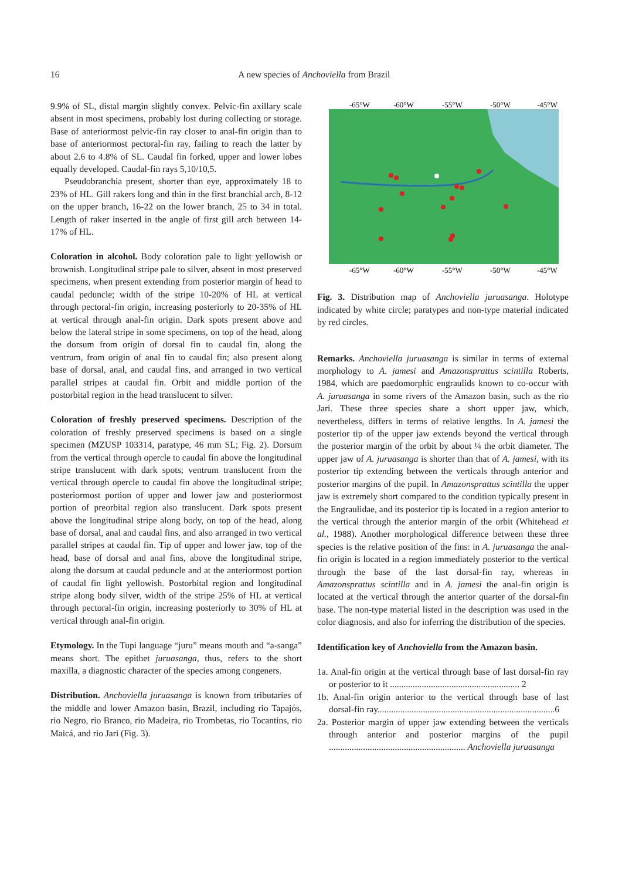16
A new species of Anchoviella from Brazil
9.9% of SL, distal margin slightly convex. Pelvic-fin axillary scale absent in most specimens, probably lost during collecting or storage. Base of anteriormost pelvic-fin ray closer to anal-fin origin than to base of anteriormost pectoral-fin ray, failing to reach the latter by about 2.6 to 4.8% of SL. Caudal fin forked, upper and lower lobes equally developed. Caudal-fin rays 5,10/10,5.
Pseudobranchia present, shorter than eye, approximately 18 to 23% of HL. Gill rakers long and thin in the first branchial arch, 8-12 on the upper branch, 16-22 on the lower branch, 25 to 34 in total. Length of raker inserted in the angle of first gill arch between 14-17% of HL.
Coloration in alcohol. Body coloration pale to light yellowish or brownish. Longitudinal stripe pale to silver, absent in most preserved specimens, when present extending from posterior margin of head to caudal peduncle; width of the stripe 10-20% of HL at vertical through pectoral-fin origin, increasing posteriorly to 20-35% of HL at vertical through anal-fin origin. Dark spots present above and below the lateral stripe in some specimens, on top of the head, along the dorsum from origin of dorsal fin to caudal fin, along the ventrum, from origin of anal fin to caudal fin; also present along base of dorsal, anal, and caudal fins, and arranged in two vertical parallel stripes at caudal fin. Orbit and middle portion of the postorbital region in the head translucent to silver.
Coloration of freshly preserved specimens. Description of the coloration of freshly preserved specimens is based on a single specimen (MZUSP 103314, paratype, 46 mm SL; Fig. 2). Dorsum from the vertical through opercle to caudal fin above the longitudinal stripe translucent with dark spots; ventrum translucent from the vertical through opercle to caudal fin above the longitudinal stripe; posteriormost portion of upper and lower jaw and posteriormost portion of preorbital region also translucent. Dark spots present above the longitudinal stripe along body, on top of the head, along base of dorsal, anal and caudal fins, and also arranged in two vertical parallel stripes at caudal fin. Tip of upper and lower jaw, top of the head, base of dorsal and anal fins, above the longitudinal stripe, along the dorsum at caudal peduncle and at the anteriormost portion of caudal fin light yellowish. Postorbital region and longitudinal stripe along body silver, width of the stripe 25% of HL at vertical through pectoral-fin origin, increasing posteriorly to 30% of HL at vertical through anal-fin origin.
Etymology. In the Tupi language “juru” means mouth and “a-sanga” means short. The epithet juruasanga, thus, refers to the short maxilla, a diagnostic character of the species among congeners.
Distribution. Anchoviella juruasanga is known from tributaries of the middle and lower Amazon basin, Brazil, including rio Tapajós, rio Negro, rio Branco, rio Madeira, rio Trombetas, rio Tocantins, rio Maicá, and rio Jari (Fig. 3).
-65°W
-60°W
-55°W
-50°W
-45°W
-65°W
-60°W
-55°W
-50°W
-45°W
Fig. 3. Distribution map of Anchoviella juruasanga. Holotype indicated by white circle; paratypes and non-type material indicated by red circles.
Remarks. Anchoviella juruasanga is similar in terms of external morphology to A. jamesi and Amazonsprattus scintilla Roberts, 1984, which are paedomorphic engraulids known to co-occur with A. juruasanga in some rivers of the Amazon basin, such as the rio Jari. These three species share a short upper jaw, which, nevertheless, differs in terms of relative lengths. In A. jamesi the posterior tip of the upper jaw extends beyond the vertical through the posterior margin of the orbit by about ¼ the orbit diameter. The upper jaw of A. juruasanga is shorter than that of A. jamesi, with its posterior tip extending between the verticals through anterior and posterior margins of the pupil. In Amazonsprattus scintilla the upper jaw is extremely short compared to the condition typically present in the Engraulidae, and its posterior tip is located in a region anterior to the vertical through the anterior margin of the orbit (Whitehead et al., 1988). Another morphological difference between these three species is the relative position of the fins: in A. juruasanga the anal-fin origin is located in a region immediately posterior to the vertical through the base of the last dorsal-fin ray, whereas in Amazonsprattus scintilla and in A. jamesi the anal-fin origin is located at the vertical through the anterior quarter of the dorsal-fin base. The non-type material listed in the description was used in the color diagnosis, and also for inferring the distribution of the species.
Identification key of Anchoviella from the Amazon basin.
1a. Anal-fin origin at the vertical through base of last dorsal-fin ray or posterior to it ......................................................... 2
1b. Anal-fin origin anterior to the vertical through base of last dorsal-fin ray..............................................................................6
2a. Posterior margin of upper jaw extending between the verticals through anterior and posterior margins of the pupil ............................................................ Anchoviella juruasanga